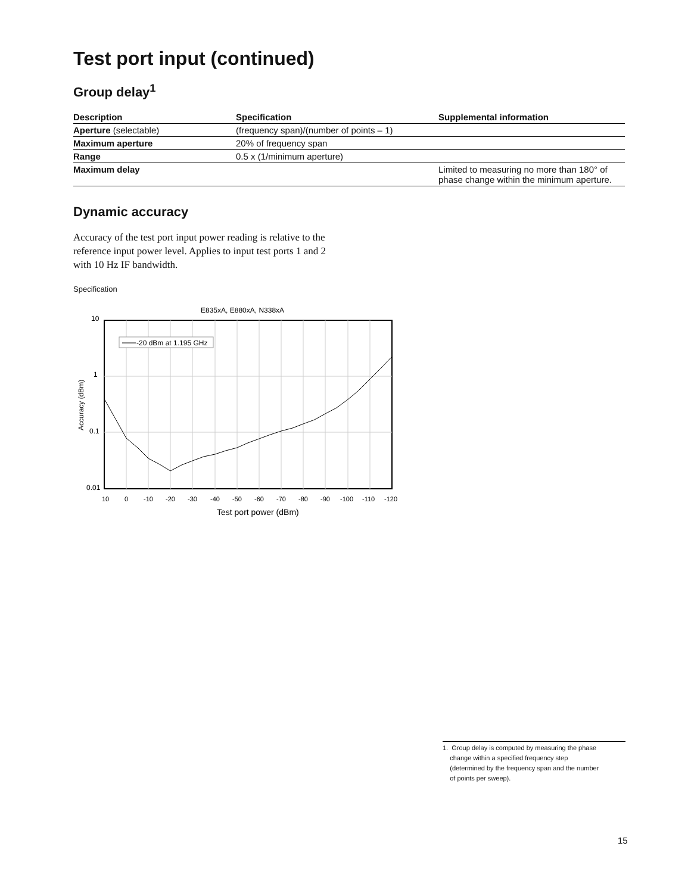Test port input (continued)
Group delay<sup>1</sup>
| Description | Specification | Supplemental information |
| --- | --- | --- |
| Aperture (selectable) | (frequency span)/(number of points – 1) | |
| Maximum aperture | 20% of frequency span | |
| Range | 0.5 x (1/minimum aperture) | |
| Maximum delay | | Limited to measuring no more than 180° of phase change within the minimum aperture. |
Dynamic accuracy
Accuracy of the test port input power reading is relative to the reference input power level. Applies to input test ports 1 and 2 with 10 Hz IF bandwidth.
Specification
E835xA, E880xA, N338xA
10
1
0.1
0.01
Accuracy (dBm)
10
0
-10
-20
-30
-40
-50
-60
-70
-80
-90
-100
-110
-120
Test port power (dBm)
-20 dBm at 1.195 GHz
1. Group delay is computed by measuring the phase
change within a specified frequency step
(determined by the frequency span and the number
of points per sweep).
15